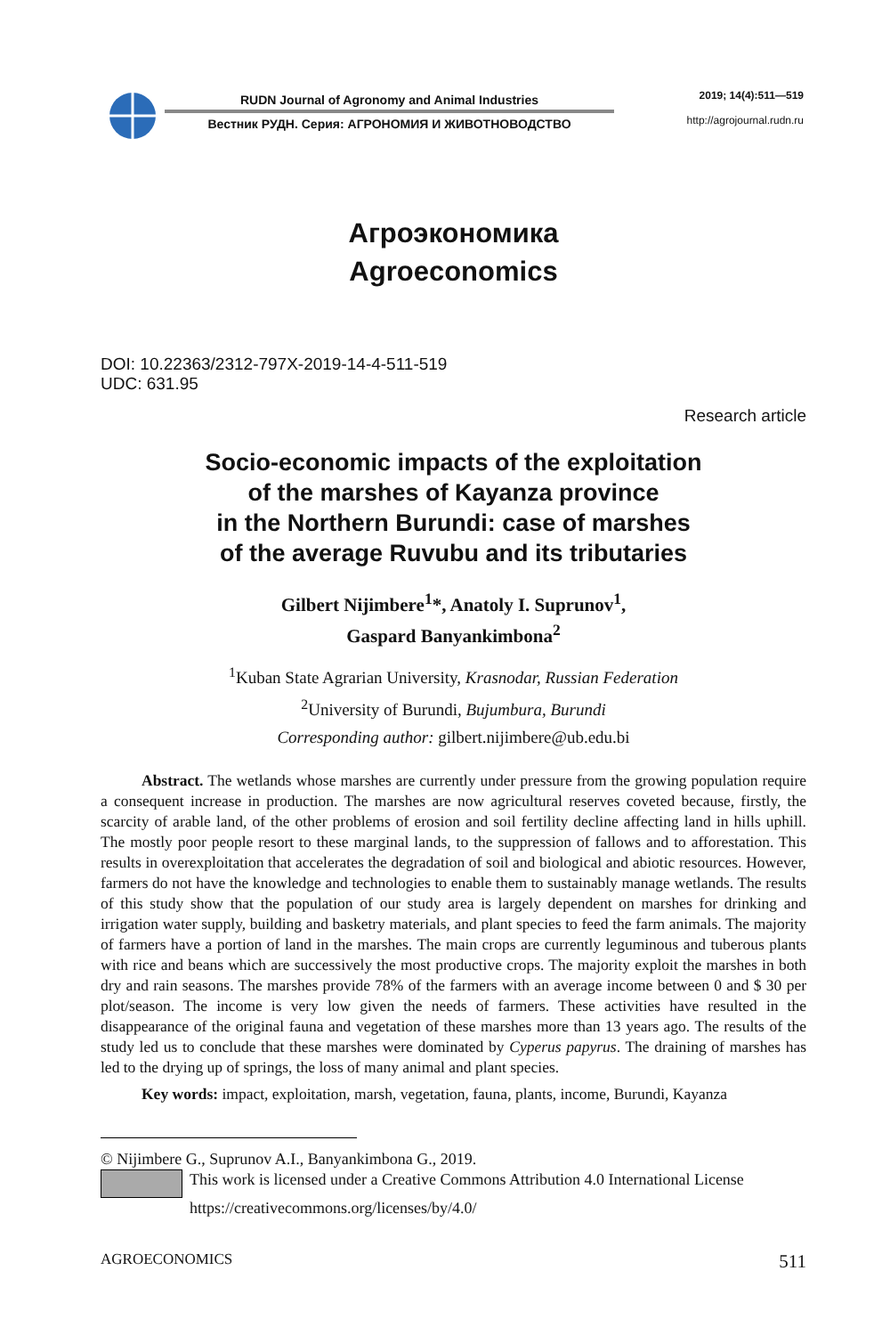RUDN Journal of Agronomy and Animal Industries
Вестник РУДН. Серия: АГРОНОМИЯ И ЖИВОТНОВОДСТВО
2019; 14(4):511—519
http://agrojournal.rudn.ru
Агроэкономика
Agroeconomics
DOI: 10.22363/2312-797X-2019-14-4-511-519
UDC: 631.95
Research article
Socio-economic impacts of the exploitation
of the marshes of Kayanza province
in the Northern Burundi: case of marshes
of the average Ruvubu and its tributaries
Gilbert Nijimbere<sup>1</sup>*, Anatoly I. Suprunov<sup>1</sup>,
Gaspard Banyankimbona<sup>2</sup>
<sup>1</sup> Kuban State Agrarian University, Krasnodar, Russian Federation
<sup>2</sup> University of Burundi, Bujumbura, Burundi
Corresponding author: gilbert.nijimbere@ub.edu.bi
Abstract. The wetlands whose marshes are currently under pressure from the growing population require a consequent increase in production. The marshes are now agricultural reserves coveted because, firstly, the scarcity of arable land, of the other problems of erosion and soil fertility decline affecting land in hills uphill. The mostly poor people resort to these marginal lands, to the suppression of fallows and to afforestation. This results in overexploitation that accelerates the degradation of soil and biological and abiotic resources. However, farmers do not have the knowledge and technologies to enable them to sustainably manage wetlands. The results of this study show that the population of our study area is largely dependent on marshes for drinking and irrigation water supply, building and basketry materials, and plant species to feed the farm animals. The majority of farmers have a portion of land in the marshes. The main crops are currently leguminous and tuberous plants with rice and beans which are successively the most productive crops. The majority exploit the marshes in both dry and rain seasons. The marshes provide 78% of the farmers with an average income between 0 and $ 30 per plot/season. The income is very low given the needs of farmers. These activities have resulted in the disappearance of the original fauna and vegetation of these marshes more than 13 years ago. The results of the study led us to conclude that these marshes were dominated by Cyperus papyrus. The draining of marshes has led to the drying up of springs, the loss of many animal and plant species.
Key words: impact, exploitation, marsh, vegetation, fauna, plants, income, Burundi, Kayanza
© Nijimbere G., Suprunov A.I., Banyankimbona G., 2019.
This work is licensed under a Creative Commons Attribution 4.0 International License
https://creativecommons.org/licenses/by/4.0/
AGROECONOMICS 511